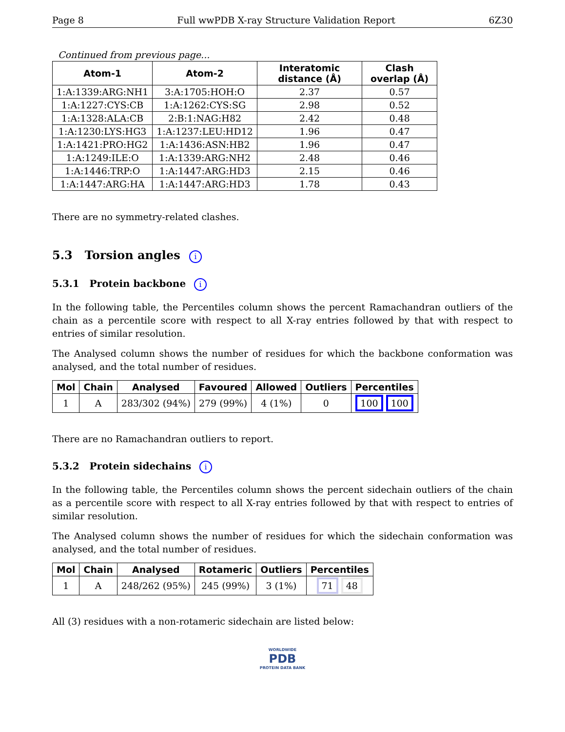Page 8 Full wwPDB X-ray Structure Validation Report 6Z30
Continued from previous page...
| Atom-1 | Atom-2 | Interatomic distance (Å) | Clash overlap (Å) |
| --- | --- | --- | --- |
| 1:A:1339:ARG:NH1 | 3:A:1705:HOH:O | 2.37 | 0.57 |
| 1:A:1227:CYS:CB | 1:A:1262:CYS:SG | 2.98 | 0.52 |
| 1:A:1328:ALA:CB | 2:B:1:NAG:H82 | 2.42 | 0.48 |
| 1:A:1230:LYS:HG3 | 1:A:1237:LEU:HD12 | 1.96 | 0.47 |
| 1:A:1421:PRO:HG2 | 1:A:1436:ASN:HB2 | 1.96 | 0.47 |
| 1:A:1249:ILE:O | 1:A:1339:ARG:NH2 | 2.48 | 0.46 |
| 1:A:1446:TRP:O | 1:A:1447:ARG:HD3 | 2.15 | 0.46 |
| 1:A:1447:ARG:HA | 1:A:1447:ARG:HD3 | 1.78 | 0.43 |
There are no symmetry-related clashes.
5.3 Torsion angles i
5.3.1 Protein backbone i
In the following table, the Percentiles column shows the percent Ramachandran outliers of the chain as a percentile score with respect to all X-ray entries followed by that with respect to entries of similar resolution.
The Analysed column shows the number of residues for which the backbone conformation was analysed, and the total number of residues.
| Mol | Chain | Analysed | Favoured | Allowed | Outliers | Percentiles |
| --- | --- | --- | --- | --- | --- | --- |
| 1 | A | 283/302 (94%) | 279 (99%) | 4 (1%) | 0 | 100 100 |
There are no Ramachandran outliers to report.
5.3.2 Protein sidechains i
In the following table, the Percentiles column shows the percent sidechain outliers of the chain as a percentile score with respect to all X-ray entries followed by that with respect to entries of similar resolution.
The Analysed column shows the number of residues for which the sidechain conformation was analysed, and the total number of residues.
| Mol | Chain | Analysed | Rotameric | Outliers | Percentiles |
| --- | --- | --- | --- | --- | --- |
| 1 | A | 248/262 (95%) | 245 (99%) | 3 (1%) | 71 48 |
All (3) residues with a non-rotameric sidechain are listed below:
WORLDWIDE
PDB
PROTEIN DATA BANK